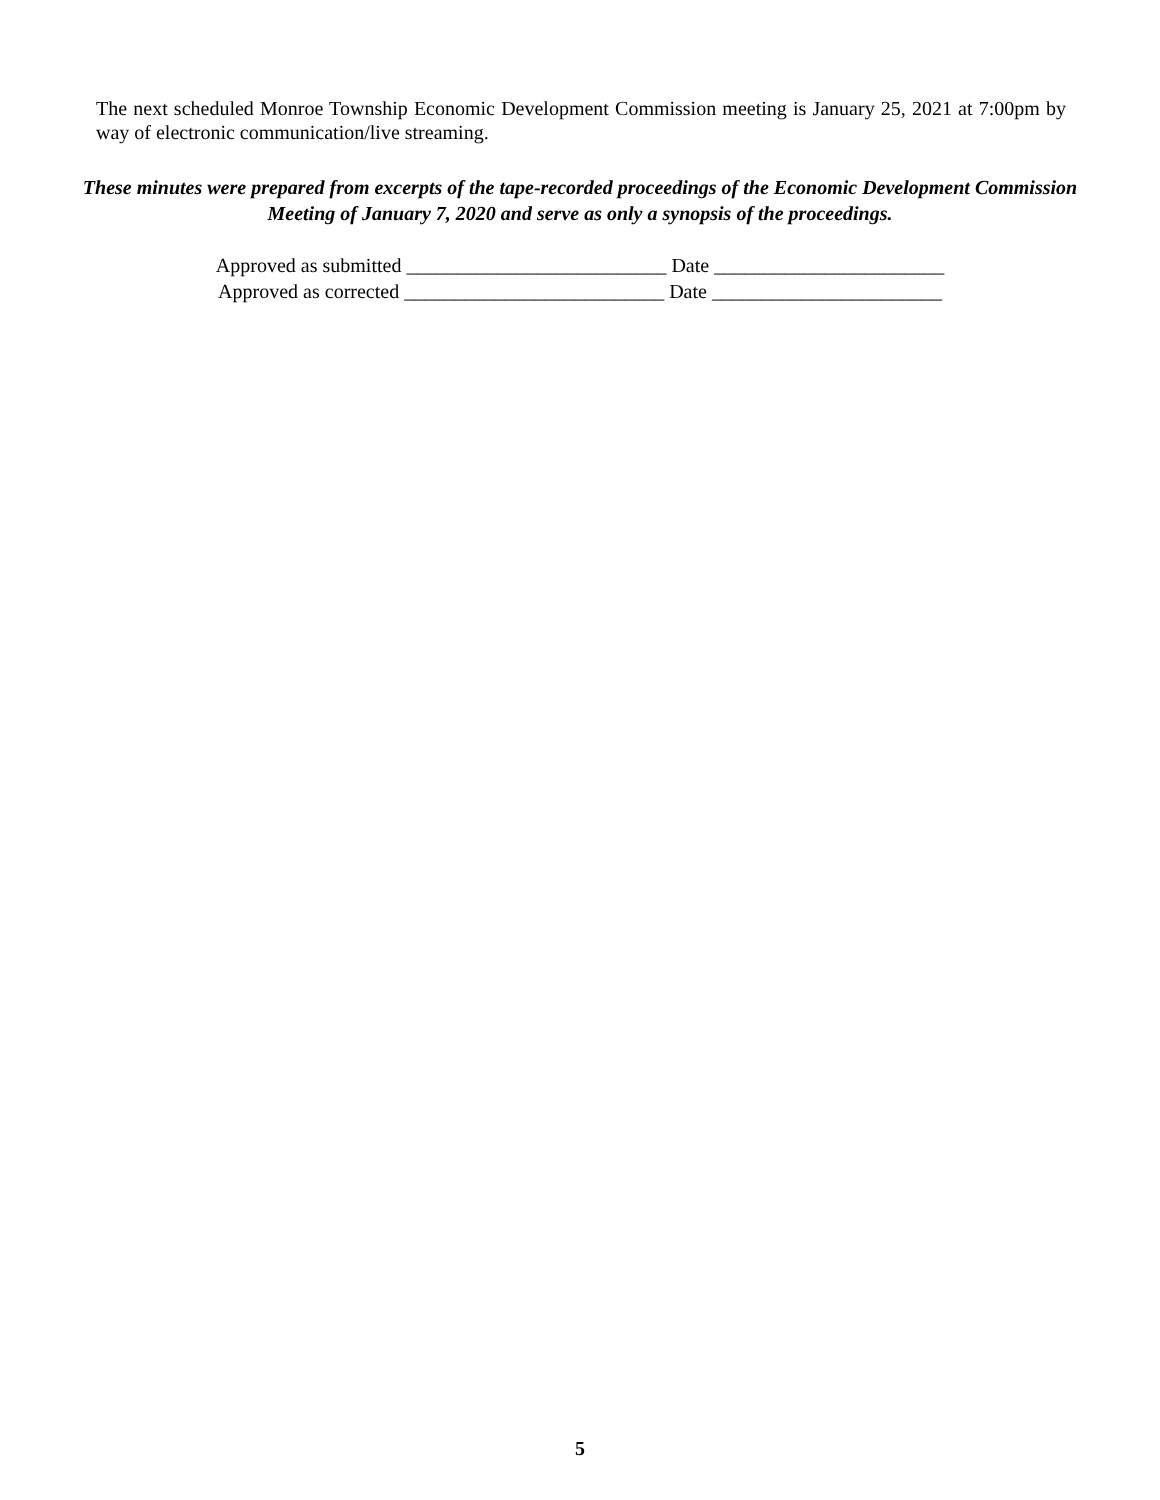The next scheduled Monroe Township Economic Development Commission meeting is January 25, 2021 at 7:00pm by way of electronic communication/live streaming.
These minutes were prepared from excerpts of the tape-recorded proceedings of the Economic Development Commission Meeting of January 7, 2020 and serve as only a synopsis of the proceedings.
Approved as submitted __________________________ Date _______________________
Approved as corrected __________________________ Date _______________________
5